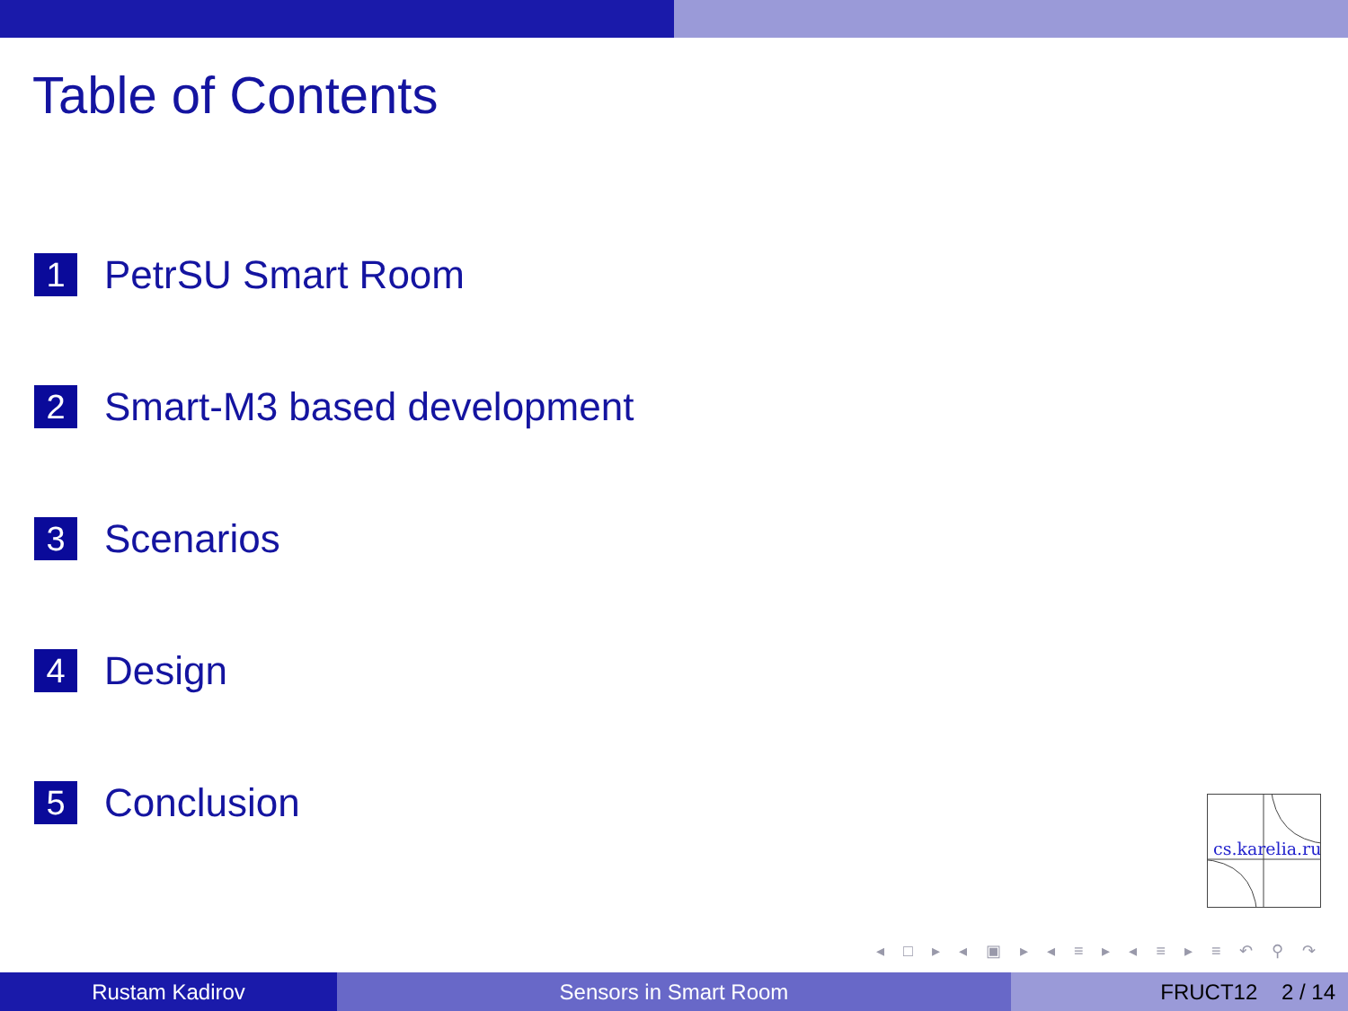Table of Contents
1 PetrSU Smart Room
2 Smart-M3 based development
3 Scenarios
4 Design
5 Conclusion
cs.karelia.ru
◂ □ ▸ ◂ ▣ ▸ ◂ ≡ ▸ ◂ ≡ ▸ ≡ ↶ ⚲ ↷
Rustam Kadirov Sensors in Smart Room FRUCT12 2 / 14